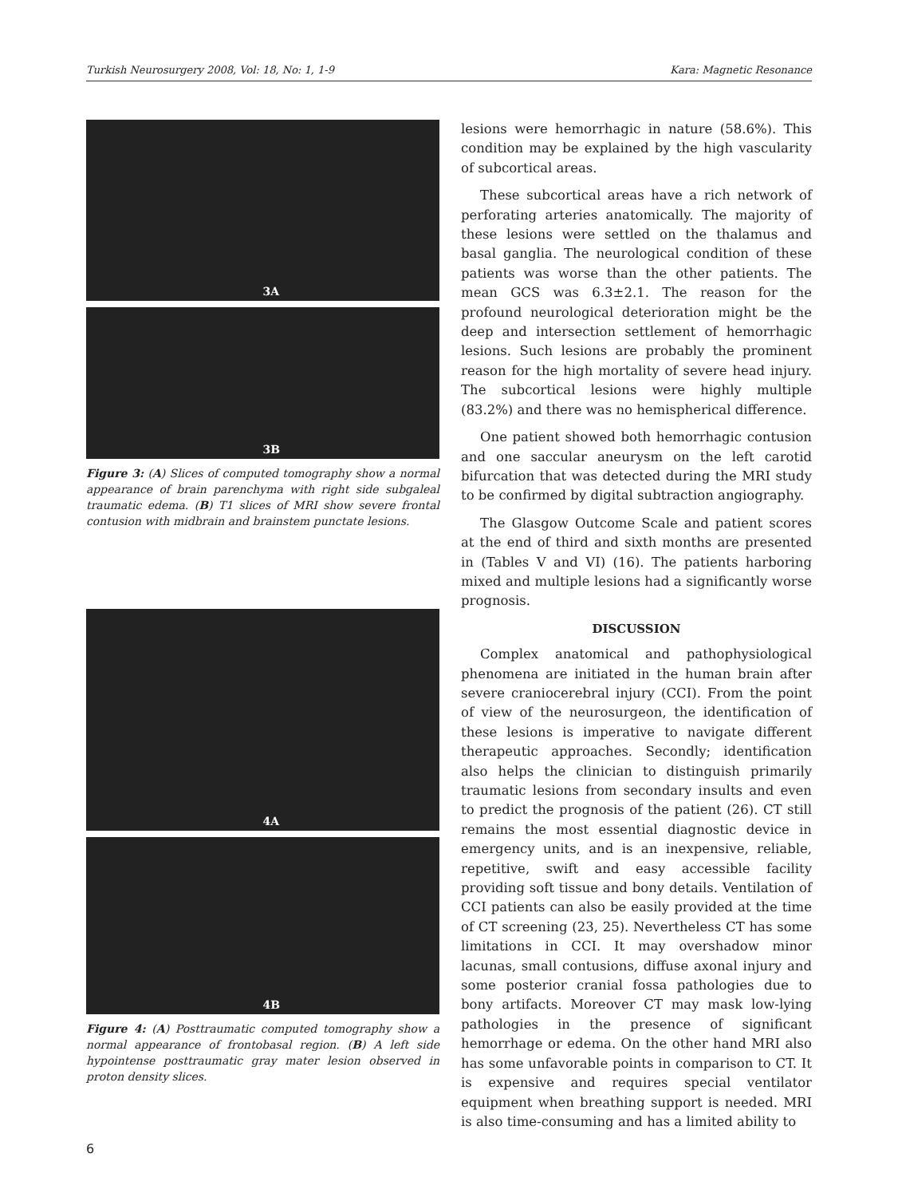Turkish Neurosurgery 2008, Vol: 18, No: 1, 1-9 Kara: Magnetic Resonance
3A
3B
Figure 3: (A) Slices of computed tomography show a normal appearance of brain parenchyma with right side subgaleal traumatic edema. (B) T1 slices of MRI show severe frontal contusion with midbrain and brainstem punctate lesions.
4A
4B
Figure 4: (A) Posttraumatic computed tomography show a normal appearance of frontobasal region. (B) A left side hypointense posttraumatic gray mater lesion observed in proton density slices.
lesions were hemorrhagic in nature (58.6%). This condition may be explained by the high vascularity of subcortical areas.
These subcortical areas have a rich network of perforating arteries anatomically. The majority of these lesions were settled on the thalamus and basal ganglia. The neurological condition of these patients was worse than the other patients. The mean GCS was 6.3±2.1. The reason for the profound neurological deterioration might be the deep and intersection settlement of hemorrhagic lesions. Such lesions are probably the prominent reason for the high mortality of severe head injury. The subcortical lesions were highly multiple (83.2%) and there was no hemispherical difference.
One patient showed both hemorrhagic contusion and one saccular aneurysm on the left carotid bifurcation that was detected during the MRI study to be confirmed by digital subtraction angiography.
The Glasgow Outcome Scale and patient scores at the end of third and sixth months are presented in (Tables V and VI) (16). The patients harboring mixed and multiple lesions had a significantly worse prognosis.
DISCUSSION
Complex anatomical and pathophysiological phenomena are initiated in the human brain after severe craniocerebral injury (CCI). From the point of view of the neurosurgeon, the identification of these lesions is imperative to navigate different therapeutic approaches. Secondly; identification also helps the clinician to distinguish primarily traumatic lesions from secondary insults and even to predict the prognosis of the patient (26). CT still remains the most essential diagnostic device in emergency units, and is an inexpensive, reliable, repetitive, swift and easy accessible facility providing soft tissue and bony details. Ventilation of CCI patients can also be easily provided at the time of CT screening (23, 25). Nevertheless CT has some limitations in CCI. It may overshadow minor lacunas, small contusions, diffuse axonal injury and some posterior cranial fossa pathologies due to bony artifacts. Moreover CT may mask low-lying pathologies in the presence of significant hemorrhage or edema. On the other hand MRI also has some unfavorable points in comparison to CT. It is expensive and requires special ventilator equipment when breathing support is needed. MRI is also time-consuming and has a limited ability to
6